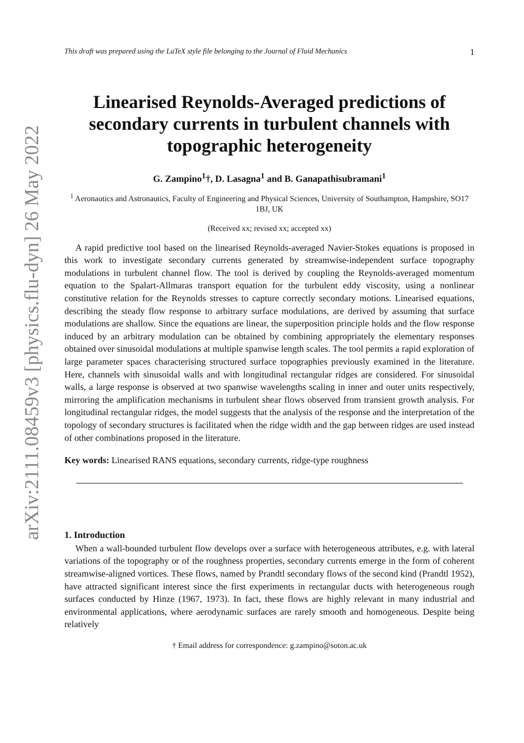arXiv:2111.08459v3 [physics.flu-dyn] 26 May 2022
This draft was prepared using the LaTeX style file belonging to the Journal of Fluid Mechanics 1
Linearised Reynolds-Averaged predictions of secondary currents in turbulent channels with topographic heterogeneity
G. Zampino<sup>1</sup>†, D. Lasagna<sup>1</sup> and B. Ganapathisubramani<sup>1</sup>
<sup>1</sup> Aeronautics and Astronautics, Faculty of Engineering and Physical Sciences, University of Southampton, Hampshire, SO17 1BJ, UK
(Received xx; revised xx; accepted xx)
A rapid predictive tool based on the linearised Reynolds-averaged Navier-Stokes equations is proposed in this work to investigate secondary currents generated by streamwise-independent surface topography modulations in turbulent channel flow. The tool is derived by coupling the Reynolds-averaged momentum equation to the Spalart-Allmaras transport equation for the turbulent eddy viscosity, using a nonlinear constitutive relation for the Reynolds stresses to capture correctly secondary motions. Linearised equations, describing the steady flow response to arbitrary surface modulations, are derived by assuming that surface modulations are shallow. Since the equations are linear, the superposition principle holds and the flow response induced by an arbitrary modulation can be obtained by combining appropriately the elementary responses obtained over sinusoidal modulations at multiple spanwise length scales. The tool permits a rapid exploration of large parameter spaces characterising structured surface topographies previously examined in the literature. Here, channels with sinusoidal walls and with longitudinal rectangular ridges are considered. For sinusoidal walls, a large response is observed at two spanwise wavelengths scaling in inner and outer units respectively, mirroring the amplification mechanisms in turbulent shear flows observed from transient growth analysis. For longitudinal rectangular ridges, the model suggests that the analysis of the response and the interpretation of the topology of secondary structures is facilitated when the ridge width and the gap between ridges are used instead of other combinations proposed in the literature.
Key words: Linearised RANS equations, secondary currents, ridge-type roughness
1. Introduction
When a wall-bounded turbulent flow develops over a surface with heterogeneous attributes, e.g. with lateral variations of the topography or of the roughness properties, secondary currents emerge in the form of coherent streamwise-aligned vortices. These flows, named by Prandtl secondary flows of the second kind (Prandtl 1952), have attracted significant interest since the first experiments in rectangular ducts with heterogeneous rough surfaces conducted by Hinze (1967, 1973). In fact, these flows are highly relevant in many industrial and environmental applications, where aerodynamic surfaces are rarely smooth and homogeneous. Despite being relatively
† Email address for correspondence: g.zampino@soton.ac.uk